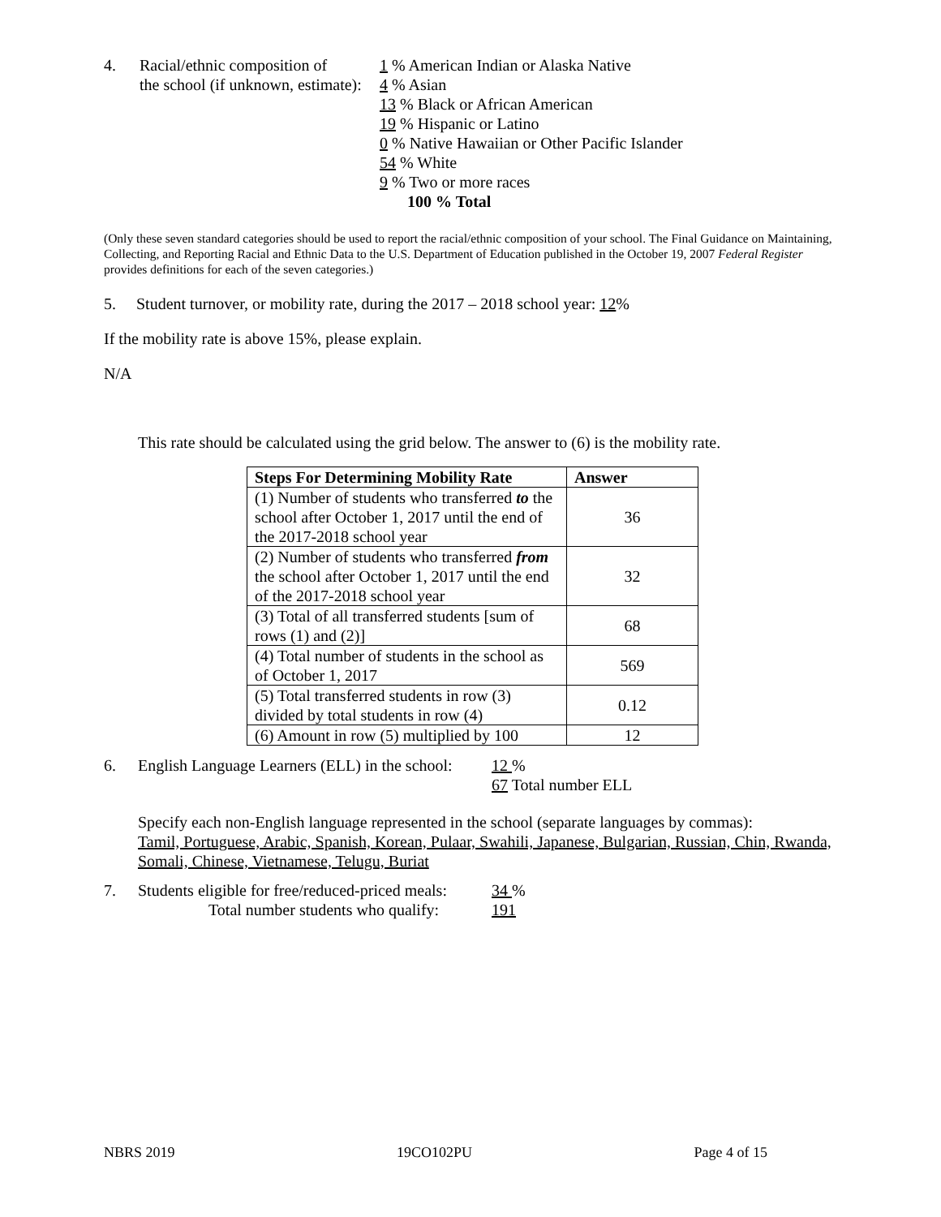4. Racial/ethnic composition of
the school (if unknown, estimate):
1 % American Indian or Alaska Native
4 % Asian
13 % Black or African American
19 % Hispanic or Latino
0 % Native Hawaiian or Other Pacific Islander
54 % White
9 % Two or more races
100 % Total
(Only these seven standard categories should be used to report the racial/ethnic composition of your school. The Final Guidance on Maintaining, Collecting, and Reporting Racial and Ethnic Data to the U.S. Department of Education published in the October 19, 2007 Federal Register provides definitions for each of the seven categories.)
5. Student turnover, or mobility rate, during the 2017 – 2018 school year: 12%
If the mobility rate is above 15%, please explain.
N/A
This rate should be calculated using the grid below. The answer to (6) is the mobility rate.
| Steps For Determining Mobility Rate | Answer |
| --- | --- |
| (1) Number of students who transferred to the school after October 1, 2017 until the end of the 2017-2018 school year | 36 |
| (2) Number of students who transferred from the school after October 1, 2017 until the end of the 2017-2018 school year | 32 |
| (3) Total of all transferred students [sum of rows (1) and (2)] | 68 |
| (4) Total number of students in the school as of October 1, 2017 | 569 |
| (5) Total transferred students in row (3) divided by total students in row (4) | 0.12 |
| (6) Amount in row (5) multiplied by 100 | 12 |
6. English Language Learners (ELL) in the school:
12 %
67 Total number ELL
Specify each non-English language represented in the school (separate languages by commas):
Tamil, Portuguese, Arabic, Spanish, Korean, Pulaar, Swahili, Japanese, Bulgarian, Russian, Chin, Rwanda, Somali, Chinese, Vietnamese, Telugu, Buriat
7. Students eligible for free/reduced-priced meals:
Total number students who qualify:
34 %
191
NBRS 2019 19CO102PU Page 4 of 15